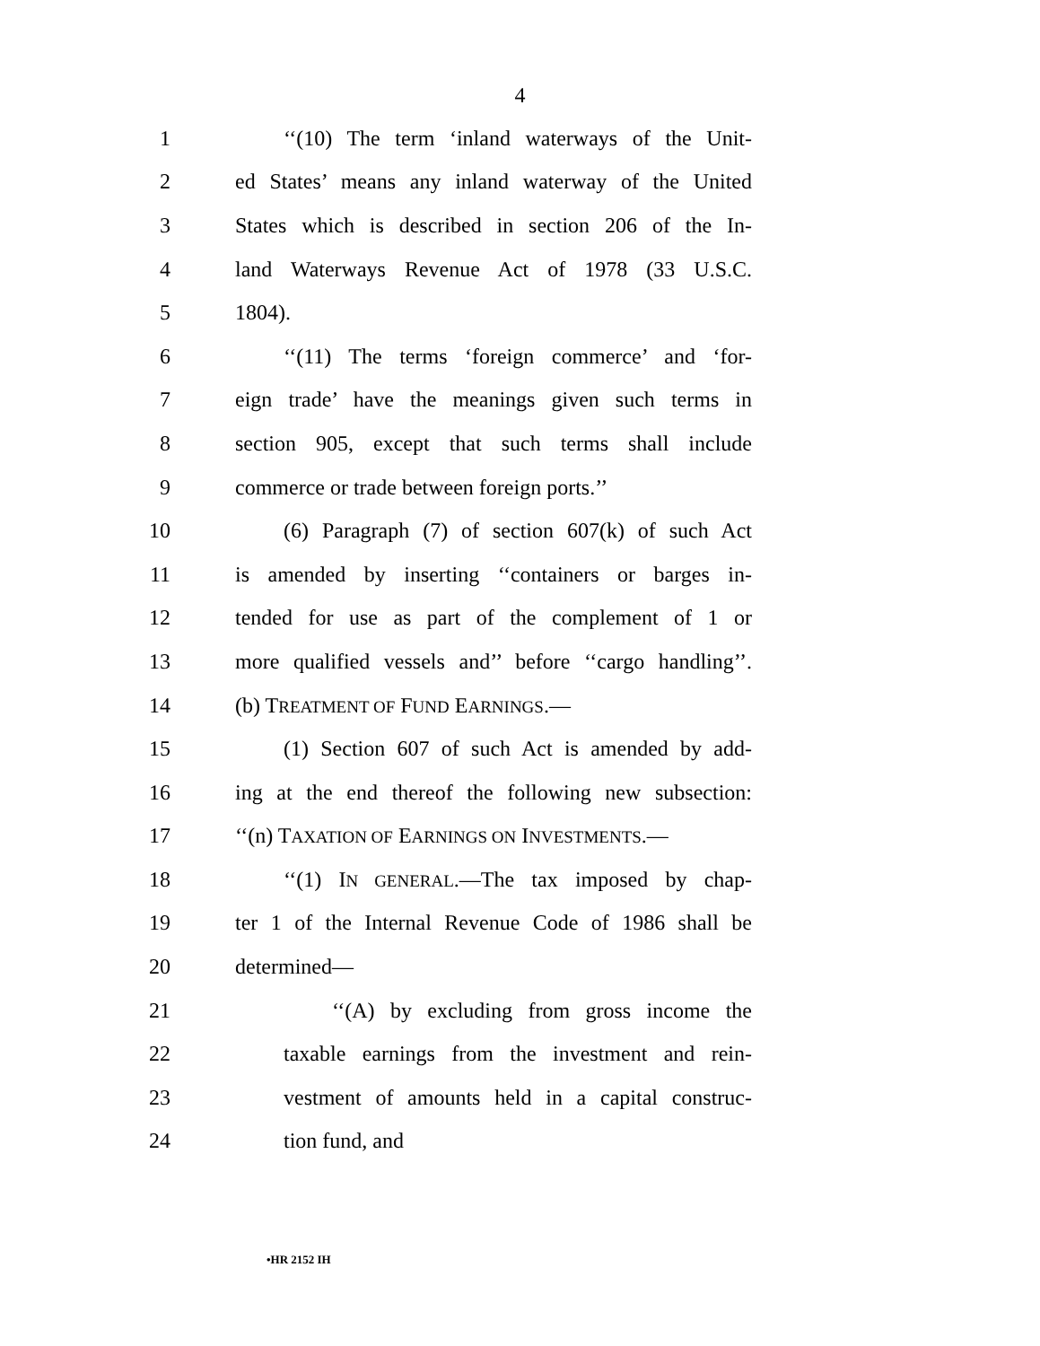4
1 ‘‘(10) The term ‘inland waterways of the Unit-
2 ed States’ means any inland waterway of the United
3 States which is described in section 206 of the In-
4 land Waterways Revenue Act of 1978 (33 U.S.C.
5 1804).
6 ‘‘(11) The terms ‘foreign commerce’ and ‘for-
7 eign trade’ have the meanings given such terms in
8 section 905, except that such terms shall include
9 commerce or trade between foreign ports.’’
10 (6) Paragraph (7) of section 607(k) of such Act
11 is amended by inserting ‘‘containers or barges in-
12 tended for use as part of the complement of 1 or
13 more qualified vessels and’’ before ‘‘cargo handling’’.
14 (b) TREATMENT OF FUND EARNINGS.—
15 (1) Section 607 of such Act is amended by add-
16 ing at the end thereof the following new subsection:
17 ‘‘(n) TAXATION OF EARNINGS ON INVESTMENTS.—
18 ‘‘(1) IN GENERAL.—The tax imposed by chap-
19 ter 1 of the Internal Revenue Code of 1986 shall be
20 determined—
21 ‘‘(A) by excluding from gross income the
22 taxable earnings from the investment and rein-
23 vestment of amounts held in a capital construc-
24 tion fund, and
•HR 2152 IH